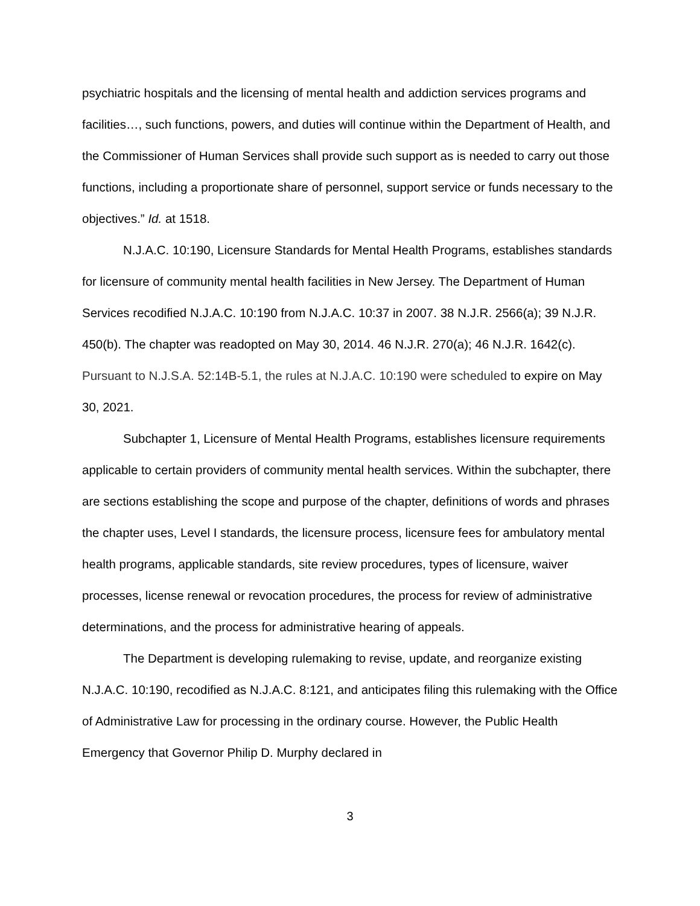psychiatric hospitals and the licensing of mental health and addiction services programs and facilities…, such functions, powers, and duties will continue within the Department of Health, and the Commissioner of Human Services shall provide such support as is needed to carry out those functions, including a proportionate share of personnel, support service or funds necessary to the objectives.” Id. at 1518.
N.J.A.C. 10:190, Licensure Standards for Mental Health Programs, establishes standards for licensure of community mental health facilities in New Jersey. The Department of Human Services recodified N.J.A.C. 10:190 from N.J.A.C. 10:37 in 2007. 38 N.J.R. 2566(a); 39 N.J.R. 450(b). The chapter was readopted on May 30, 2014. 46 N.J.R. 270(a); 46 N.J.R. 1642(c). Pursuant to N.J.S.A. 52:14B-5.1, the rules at N.J.A.C. 10:190 were scheduled to expire on May 30, 2021.
Subchapter 1, Licensure of Mental Health Programs, establishes licensure requirements applicable to certain providers of community mental health services. Within the subchapter, there are sections establishing the scope and purpose of the chapter, definitions of words and phrases the chapter uses, Level I standards, the licensure process, licensure fees for ambulatory mental health programs, applicable standards, site review procedures, types of licensure, waiver processes, license renewal or revocation procedures, the process for review of administrative determinations, and the process for administrative hearing of appeals.
The Department is developing rulemaking to revise, update, and reorganize existing N.J.A.C. 10:190, recodified as N.J.A.C. 8:121, and anticipates filing this rulemaking with the Office of Administrative Law for processing in the ordinary course. However, the Public Health Emergency that Governor Philip D. Murphy declared in
3